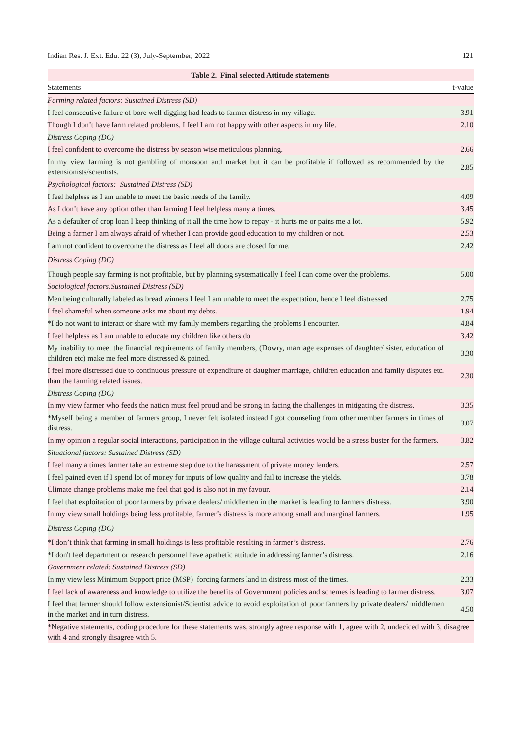Indian Res. J. Ext. Edu. 22 (3), July-September, 2022 121
| Table 2. Final selected Attitude statements | |
| Statements | t-value |
| Farming related factors: Sustained Distress (SD) | |
| I feel consecutive failure of bore well digging had leads to farmer distress in my village. | 3.91 |
| Though I don’t have farm related problems, I feel I am not happy with other aspects in my life. | 2.10 |
| Distress Coping (DC) | |
| I feel confident to overcome the distress by season wise meticulous planning. | 2.66 |
| In my view farming is not gambling of monsoon and market but it can be profitable if followed as recommended by the extensionists/scientists. | 2.85 |
| Psychological factors: Sustained Distress (SD) | |
| I feel helpless as I am unable to meet the basic needs of the family. | 4.09 |
| As I don’t have any option other than farming I feel helpless many a times. | 3.45 |
| As a defaulter of crop loan I keep thinking of it all the time how to repay - it hurts me or pains me a lot. | 5.92 |
| Being a farmer I am always afraid of whether I can provide good education to my children or not. | 2.53 |
| I am not confident to overcome the distress as I feel all doors are closed for me. | 2.42 |
| Distress Coping (DC) | |
| Though people say farming is not profitable, but by planning systematically I feel I can come over the problems. | 5.00 |
| Sociological factors:Sustained Distress (SD) | |
| Men being culturally labeled as bread winners I feel I am unable to meet the expectation, hence I feel distressed | 2.75 |
| I feel shameful when someone asks me about my debts. | 1.94 |
| *I do not want to interact or share with my family members regarding the problems I encounter. | 4.84 |
| I feel helpless as I am unable to educate my children like others do | 3.42 |
| My inability to meet the financial requirements of family members, (Dowry, marriage expenses of daughter/ sister, education of children etc) make me feel more distressed & pained. | 3.30 |
| I feel more distressed due to continuous pressure of expenditure of daughter marriage, children education and family disputes etc. than the farming related issues. | 2.30 |
| Distress Coping (DC) | |
| In my view farmer who feeds the nation must feel proud and be strong in facing the challenges in mitigating the distress. | 3.35 |
| *Myself being a member of farmers group, I never felt isolated instead I got counseling from other member farmers in times of distress. | 3.07 |
| In my opinion a regular social interactions, participation in the village cultural activities would be a stress buster for the farmers. | 3.82 |
| Situational factors: Sustained Distress (SD) | |
| I feel many a times farmer take an extreme step due to the harassment of private money lenders. | 2.57 |
| I feel pained even if I spend lot of money for inputs of low quality and fail to increase the yields. | 3.78 |
| Climate change problems make me feel that god is also not in my favour. | 2.14 |
| I feel that exploitation of poor farmers by private dealers/ middlemen in the market is leading to farmers distress. | 3.90 |
| In my view small holdings being less profitable, farmer’s distress is more among small and marginal farmers. | 1.95 |
| Distress Coping (DC) | |
| *I don’t think that farming in small holdings is less profitable resulting in farmer’s distress. | 2.76 |
| *I don't feel department or research personnel have apathetic attitude in addressing farmer’s distress. | 2.16 |
| Government related: Sustained Distress (SD) | |
| In my view less Minimum Support price (MSP) forcing farmers land in distress most of the times. | 2.33 |
| I feel lack of awareness and knowledge to utilize the benefits of Government policies and schemes is leading to farmer distress. | 3.07 |
| I feel that farmer should follow extensionist/Scientist advice to avoid exploitation of poor farmers by private dealers/ middlemen in the market and in turn distress. | 4.50 |
*Negative statements, coding procedure for these statements was, strongly agree response with 1, agree with 2, undecided with 3, disagree with 4 and strongly disagree with 5.